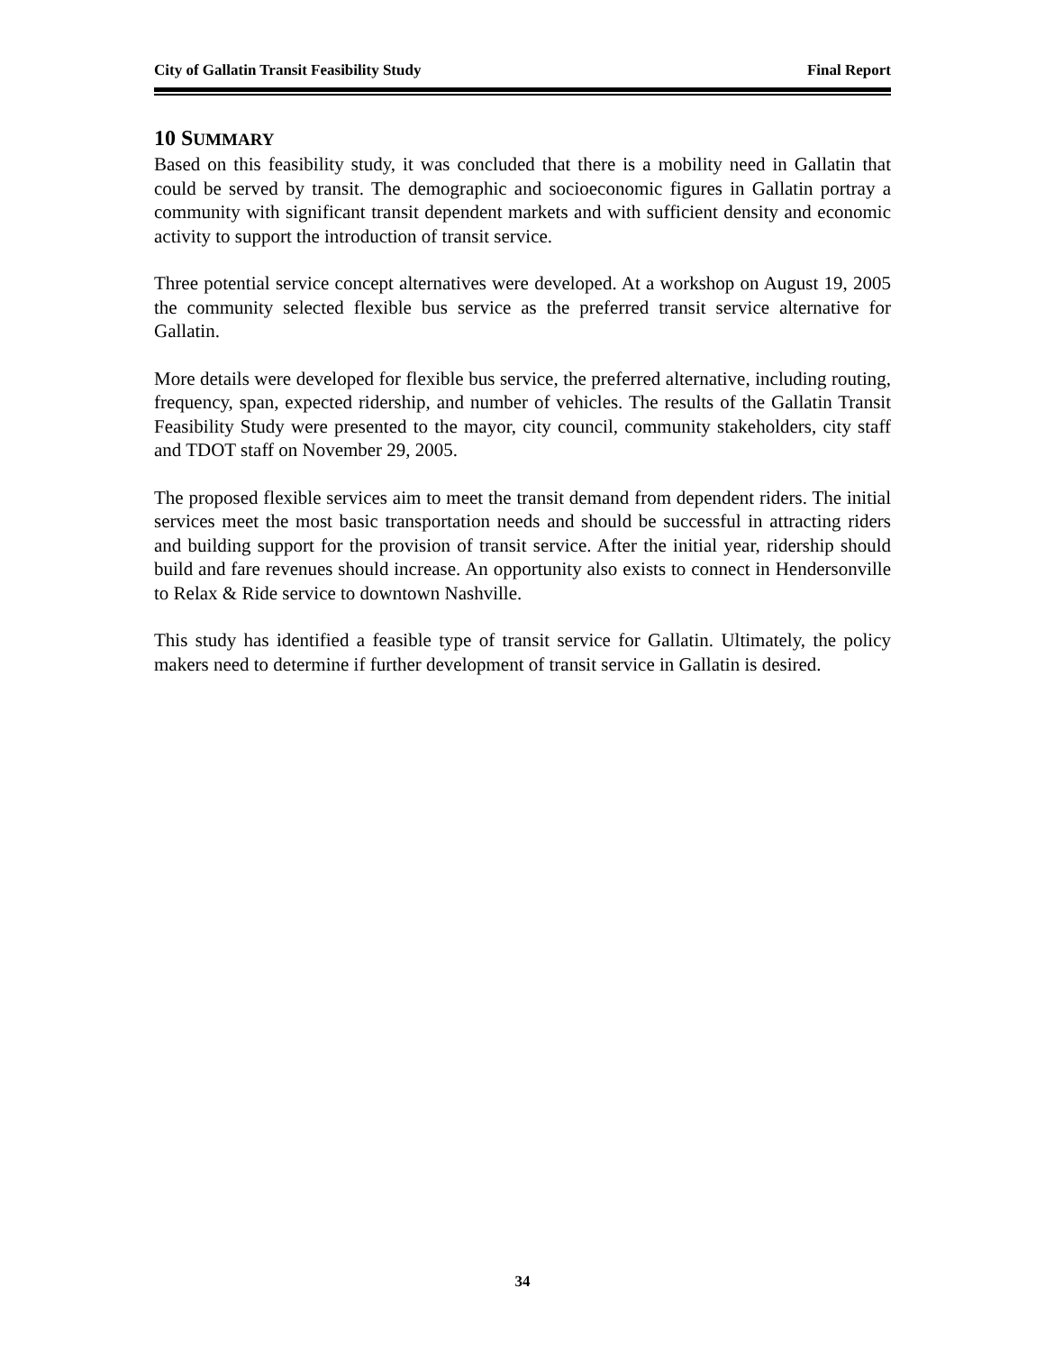City of Gallatin Transit Feasibility Study Final Report
10 SUMMARY
Based on this feasibility study, it was concluded that there is a mobility need in Gallatin that could be served by transit. The demographic and socioeconomic figures in Gallatin portray a community with significant transit dependent markets and with sufficient density and economic activity to support the introduction of transit service.
Three potential service concept alternatives were developed. At a workshop on August 19, 2005 the community selected flexible bus service as the preferred transit service alternative for Gallatin.
More details were developed for flexible bus service, the preferred alternative, including routing, frequency, span, expected ridership, and number of vehicles. The results of the Gallatin Transit Feasibility Study were presented to the mayor, city council, community stakeholders, city staff and TDOT staff on November 29, 2005.
The proposed flexible services aim to meet the transit demand from dependent riders. The initial services meet the most basic transportation needs and should be successful in attracting riders and building support for the provision of transit service. After the initial year, ridership should build and fare revenues should increase. An opportunity also exists to connect in Hendersonville to Relax & Ride service to downtown Nashville.
This study has identified a feasible type of transit service for Gallatin. Ultimately, the policy makers need to determine if further development of transit service in Gallatin is desired.
34